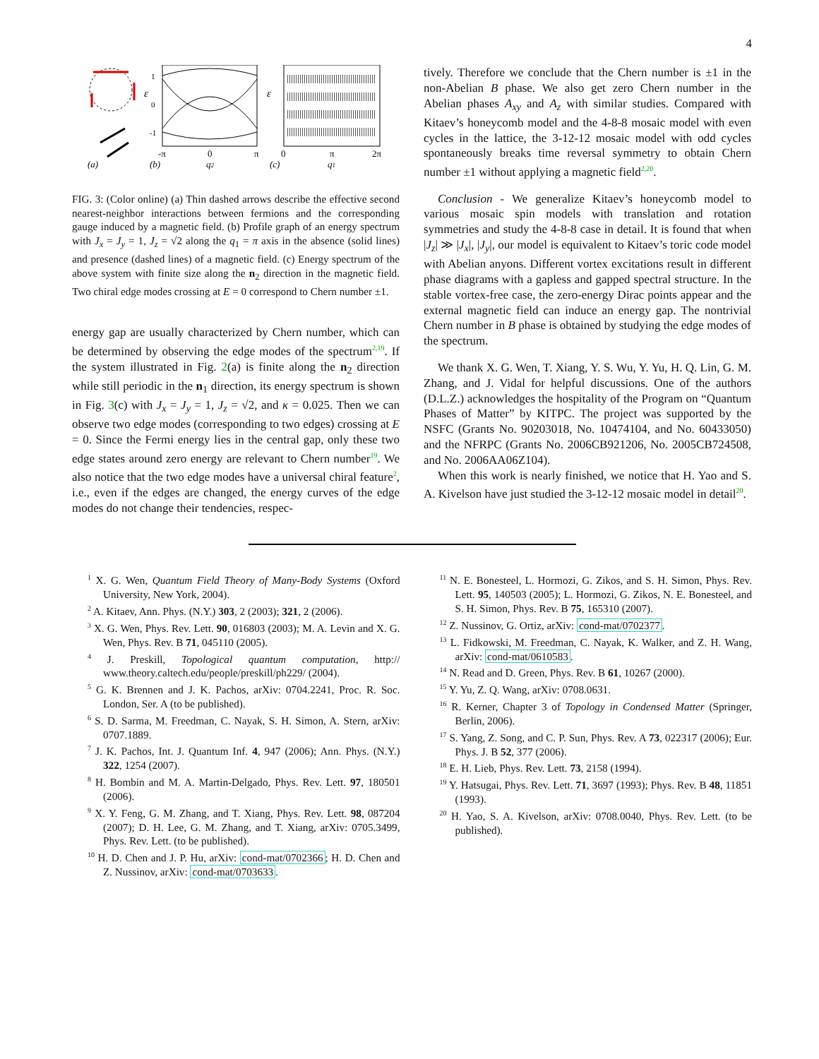4
1
0
-1
ε
ε
-π
0
π
0
π
2π
(a)
(b)
q2
(c)
q1
FIG. 3: (Color online) (a) Thin dashed arrows describe the effective second nearest-neighbor interactions between fermions and the corresponding gauge induced by a magnetic field. (b) Profile graph of an energy spectrum with J<sub>x</sub> = J<sub>y</sub> = 1, J<sub>z</sub> = √2 along the q<sub>1</sub> = π axis in the absence (solid lines) and presence (dashed lines) of a magnetic field. (c) Energy spectrum of the above system with finite size along the n<sub>2</sub> direction in the magnetic field. Two chiral edge modes crossing at E = 0 correspond to Chern number ±1.
energy gap are usually characterized by Chern number, which can be determined by observing the edge modes of the spectrum<sup>2,19</sup>. If the system illustrated in Fig. 2(a) is finite along the n<sub>2</sub> direction while still periodic in the n<sub>1</sub> direction, its energy spectrum is shown in Fig. 3(c) with J<sub>x</sub> = J<sub>y</sub> = 1, J<sub>z</sub> = √2, and κ = 0.025. Then we can observe two edge modes (corresponding to two edges) crossing at E = 0. Since the Fermi energy lies in the central gap, only these two edge states around zero energy are relevant to Chern number<sup>19</sup>. We also notice that the two edge modes have a universal chiral feature<sup>2</sup>, i.e., even if the edges are changed, the energy curves of the edge modes do not change their tendencies, respec-
tively. Therefore we conclude that the Chern number is ±1 in the non-Abelian B phase. We also get zero Chern number in the Abelian phases A<sub>xy</sub> and A<sub>z</sub> with similar studies. Compared with Kitaev’s honeycomb model and the 4-8-8 mosaic model with even cycles in the lattice, the 3-12-12 mosaic model with odd cycles spontaneously breaks time reversal symmetry to obtain Chern number ±1 without applying a magnetic field<sup>2,20</sup>.
Conclusion - We generalize Kitaev’s honeycomb model to various mosaic spin models with translation and rotation symmetries and study the 4-8-8 case in detail. It is found that when |J<sub>z</sub>| ≫ |J<sub>x</sub>|, |J<sub>y</sub>|, our model is equivalent to Kitaev’s toric code model with Abelian anyons. Different vortex excitations result in different phase diagrams with a gapless and gapped spectral structure. In the stable vortex-free case, the zero-energy Dirac points appear and the external magnetic field can induce an energy gap. The nontrivial Chern number in B phase is obtained by studying the edge modes of the spectrum.
We thank X. G. Wen, T. Xiang, Y. S. Wu, Y. Yu, H. Q. Lin, G. M. Zhang, and J. Vidal for helpful discussions. One of the authors (D.L.Z.) acknowledges the hospitality of the Program on “Quantum Phases of Matter” by KITPC. The project was supported by the NSFC (Grants No. 90203018, No. 10474104, and No. 60433050) and the NFRPC (Grants No. 2006CB921206, No. 2005CB724508, and No. 2006AA06Z104).
When this work is nearly finished, we notice that H. Yao and S. A. Kivelson have just studied the 3-12-12 mosaic model in detail<sup>20</sup>.
<sup>1</sup> X. G. Wen, Quantum Field Theory of Many-Body Systems (Oxford University, New York, 2004).
<sup>2</sup> A. Kitaev, Ann. Phys. (N.Y.) 303, 2 (2003); 321, 2 (2006).
<sup>3</sup> X. G. Wen, Phys. Rev. Lett. 90, 016803 (2003); M. A. Levin and X. G. Wen, Phys. Rev. B 71, 045110 (2005).
<sup>4</sup> J. Preskill, Topological quantum computation, http:// www.theory.caltech.edu/people/preskill/ph229/ (2004).
<sup>5</sup> G. K. Brennen and J. K. Pachos, arXiv: 0704.2241, Proc. R. Soc. London, Ser. A (to be published).
<sup>6</sup> S. D. Sarma, M. Freedman, C. Nayak, S. H. Simon, A. Stern, arXiv: 0707.1889.
<sup>7</sup> J. K. Pachos, Int. J. Quantum Inf. 4, 947 (2006); Ann. Phys. (N.Y.) 322, 1254 (2007).
<sup>8</sup> H. Bombin and M. A. Martin-Delgado, Phys. Rev. Lett. 97, 180501 (2006).
<sup>9</sup> X. Y. Feng, G. M. Zhang, and T. Xiang, Phys. Rev. Lett. 98, 087204 (2007); D. H. Lee, G. M. Zhang, and T. Xiang, arXiv: 0705.3499, Phys. Rev. Lett. (to be published).
<sup>10</sup> H. D. Chen and J. P. Hu, arXiv: cond-mat/0702366; H. D. Chen and Z. Nussinov, arXiv: cond-mat/0703633.
<sup>11</sup> N. E. Bonesteel, L. Hormozi, G. Zikos, and S. H. Simon, Phys. Rev. Lett. 95, 140503 (2005); L. Hormozi, G. Zikos, N. E. Bonesteel, and S. H. Simon, Phys. Rev. B 75, 165310 (2007).
<sup>12</sup> Z. Nussinov, G. Ortiz, arXiv: cond-mat/0702377.
<sup>13</sup> L. Fidkowski, M. Freedman, C. Nayak, K. Walker, and Z. H. Wang, arXiv: cond-mat/0610583.
<sup>14</sup> N. Read and D. Green, Phys. Rev. B 61, 10267 (2000).
<sup>15</sup> Y. Yu, Z. Q. Wang, arXiv: 0708.0631.
<sup>16</sup> R. Kerner, Chapter 3 of Topology in Condensed Matter (Springer, Berlin, 2006).
<sup>17</sup> S. Yang, Z. Song, and C. P. Sun, Phys. Rev. A 73, 022317 (2006); Eur. Phys. J. B 52, 377 (2006).
<sup>18</sup> E. H. Lieb, Phys. Rev. Lett. 73, 2158 (1994).
<sup>19</sup> Y. Hatsugai, Phys. Rev. Lett. 71, 3697 (1993); Phys. Rev. B 48, 11851 (1993).
<sup>20</sup> H. Yao, S. A. Kivelson, arXiv: 0708.0040, Phys. Rev. Lett. (to be published).